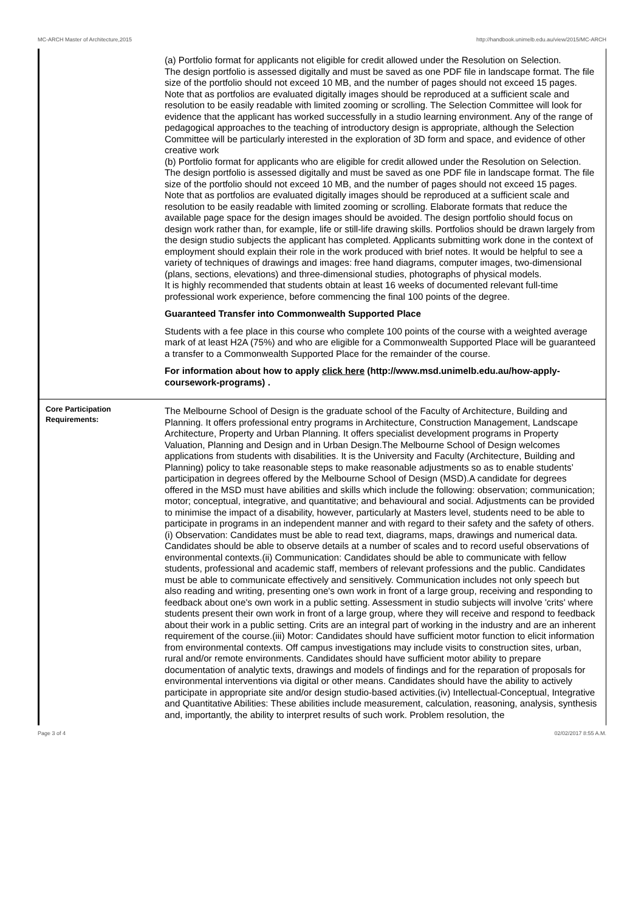MC-ARCH Master of Architecture,2015 http://handbook.unimelb.edu.au/view/2015/MC-ARCH
| | (a) Portfolio format for applicants not eligible for credit allowed under the Resolution on Selection. The design portfolio is assessed digitally and must be saved as one PDF file in landscape format. The file size of the portfolio should not exceed 10 MB, and the number of pages should not exceed 15 pages. Note that as portfolios are evaluated digitally images should be reproduced at a sufficient scale and resolution to be easily readable with limited zooming or scrolling. The Selection Committee will look for evidence that the applicant has worked successfully in a studio learning environment. Any of the range of pedagogical approaches to the teaching of introductory design is appropriate, although the Selection Committee will be particularly interested in the exploration of 3D form and space, and evidence of other creative work (b) Portfolio format for applicants who are eligible for credit allowed under the Resolution on Selection. The design portfolio is assessed digitally and must be saved as one PDF file in landscape format. The file size of the portfolio should not exceed 10 MB, and the number of pages should not exceed 15 pages. Note that as portfolios are evaluated digitally images should be reproduced at a sufficient scale and resolution to be easily readable with limited zooming or scrolling. Elaborate formats that reduce the available page space for the design images should be avoided. The design portfolio should focus on design work rather than, for example, life or still-life drawing skills. Portfolios should be drawn largely from the design studio subjects the applicant has completed. Applicants submitting work done in the context of employment should explain their role in the work produced with brief notes. It would be helpful to see a variety of techniques of drawings and images: free hand diagrams, computer images, two-dimensional (plans, sections, elevations) and three-dimensional studies, photographs of physical models. It is highly recommended that students obtain at least 16 weeks of documented relevant full-time professional work experience, before commencing the final 100 points of the degree. Guaranteed Transfer into Commonwealth Supported Place Students with a fee place in this course who complete 100 points of the course with a weighted average mark of at least H2A (75%) and who are eligible for a Commonwealth Supported Place will be guaranteed a transfer to a Commonwealth Supported Place for the remainder of the course. For information about how to apply click here (http://www.msd.unimelb.edu.au/how-apply-coursework-programs) . |
| Core Participation Requirements: | The Melbourne School of Design is the graduate school of the Faculty of Architecture, Building and Planning. It offers professional entry programs in Architecture, Construction Management, Landscape Architecture, Property and Urban Planning. It offers specialist development programs in Property Valuation, Planning and Design and in Urban Design.The Melbourne School of Design welcomes applications from students with disabilities. It is the University and Faculty (Architecture, Building and Planning) policy to take reasonable steps to make reasonable adjustments so as to enable students’ participation in degrees offered by the Melbourne School of Design (MSD).A candidate for degrees offered in the MSD must have abilities and skills which include the following: observation; communication; motor; conceptual, integrative, and quantitative; and behavioural and social. Adjustments can be provided to minimise the impact of a disability, however, particularly at Masters level, students need to be able to participate in programs in an independent manner and with regard to their safety and the safety of others.(i) Observation: Candidates must be able to read text, diagrams, maps, drawings and numerical data. Candidates should be able to observe details at a number of scales and to record useful observations of environmental contexts.(ii) Communication: Candidates should be able to communicate with fellow students, professional and academic staff, members of relevant professions and the public. Candidates must be able to communicate effectively and sensitively. Communication includes not only speech but also reading and writing, presenting one's own work in front of a large group, receiving and responding to feedback about one's own work in a public setting. Assessment in studio subjects will involve 'crits' where students present their own work in front of a large group, where they will receive and respond to feedback about their work in a public setting. Crits are an integral part of working in the industry and are an inherent requirement of the course.(iii) Motor: Candidates should have sufficient motor function to elicit information from environmental contexts. Off campus investigations may include visits to construction sites, urban, rural and/or remote environments. Candidates should have sufficient motor ability to prepare documentation of analytic texts, drawings and models of findings and for the reparation of proposals for environmental interventions via digital or other means. Candidates should have the ability to actively participate in appropriate site and/or design studio-based activities.(iv) Intellectual-Conceptual, Integrative and Quantitative Abilities: These abilities include measurement, calculation, reasoning, analysis, synthesis and, importantly, the ability to interpret results of such work. Problem resolution, the |
Page 3 of 4 02/02/2017 8:55 A.M.